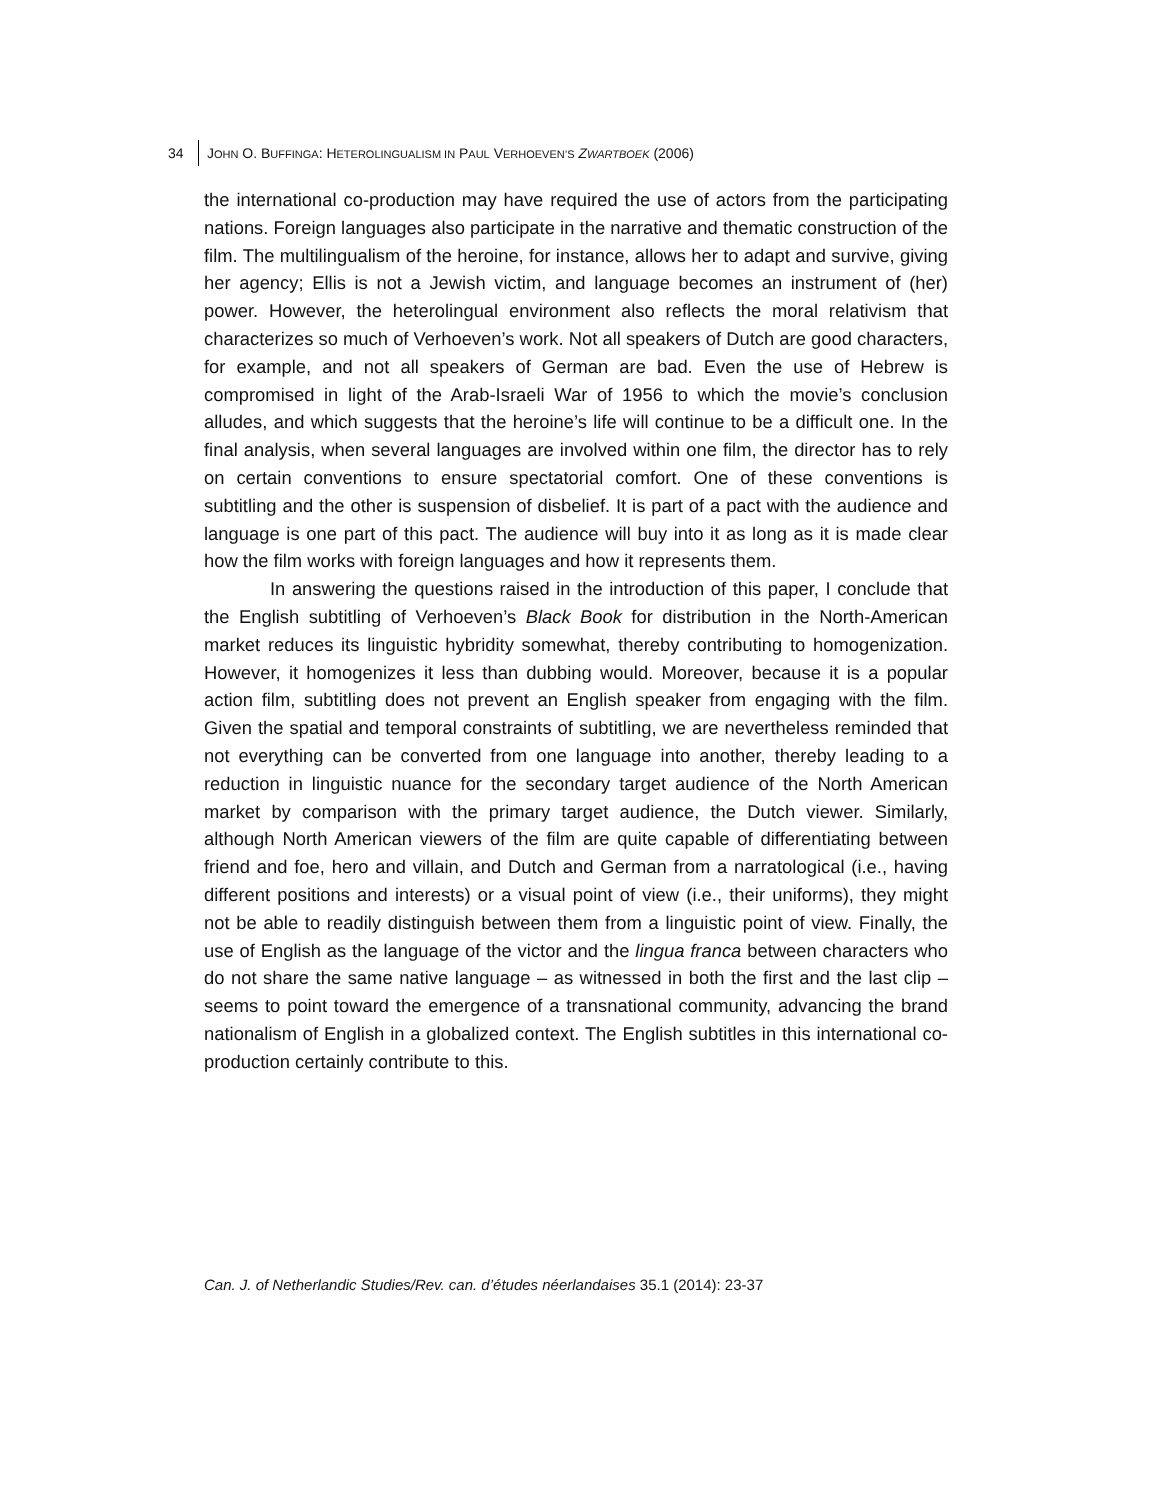34 JOHN O. BUFFINGA: HETEROLINGUALISM IN PAUL VERHOEVEN’S ZWARTBOEK (2006)
the international co-production may have required the use of actors from the participating nations. Foreign languages also participate in the narrative and thematic construction of the film. The multilingualism of the heroine, for instance, allows her to adapt and survive, giving her agency; Ellis is not a Jewish victim, and language becomes an instrument of (her) power. However, the heterolingual environment also reflects the moral relativism that characterizes so much of Verhoeven’s work. Not all speakers of Dutch are good characters, for example, and not all speakers of German are bad. Even the use of Hebrew is compromised in light of the Arab-Israeli War of 1956 to which the movie’s conclusion alludes, and which suggests that the heroine’s life will continue to be a difficult one. In the final analysis, when several languages are involved within one film, the director has to rely on certain conventions to ensure spectatorial comfort. One of these conventions is subtitling and the other is suspension of disbelief. It is part of a pact with the audience and language is one part of this pact. The audience will buy into it as long as it is made clear how the film works with foreign languages and how it represents them.
In answering the questions raised in the introduction of this paper, I conclude that the English subtitling of Verhoeven’s Black Book for distribution in the North-American market reduces its linguistic hybridity somewhat, thereby contributing to homogenization. However, it homogenizes it less than dubbing would. Moreover, because it is a popular action film, subtitling does not prevent an English speaker from engaging with the film. Given the spatial and temporal constraints of subtitling, we are nevertheless reminded that not everything can be converted from one language into another, thereby leading to a reduction in linguistic nuance for the secondary target audience of the North American market by comparison with the primary target audience, the Dutch viewer. Similarly, although North American viewers of the film are quite capable of differentiating between friend and foe, hero and villain, and Dutch and German from a narratological (i.e., having different positions and interests) or a visual point of view (i.e., their uniforms), they might not be able to readily distinguish between them from a linguistic point of view. Finally, the use of English as the language of the victor and the lingua franca between characters who do not share the same native language – as witnessed in both the first and the last clip – seems to point toward the emergence of a transnational community, advancing the brand nationalism of English in a globalized context. The English subtitles in this international co-production certainly contribute to this.
Can. J. of Netherlandic Studies/Rev. can. d’études néerlandaises 35.1 (2014): 23-37